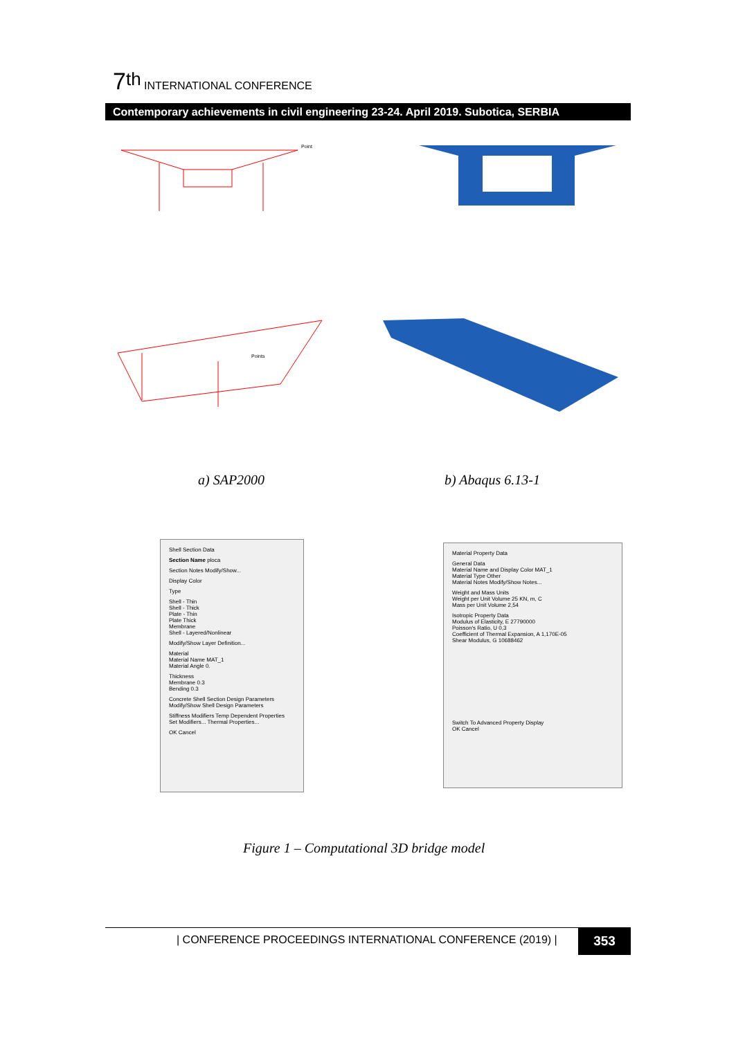7<sup>th</sup> INTERNATIONAL CONFERENCE
Contemporary achievements in civil engineering 23-24. April 2019. Subotica, SERBIA
Point
Points
a) SAP2000 b) Abaqus 6.13-1
Shell Section Data
Section Name ploca
Section Notes Modify/Show...
Display Color
Type
Shell - Thin
Shell - Thick
Plate - Thin
Plate Thick
Membrane
Shell - Layered/Nonlinear
Modify/Show Layer Definition...
Material
Material Name MAT_1
Material Angle 0.
Thickness
Membrane 0.3
Bending 0.3
Concrete Shell Section Design Parameters
Modify/Show Shell Design Parameters
Stiffness Modifiers Temp Dependent Properties
Set Modifiers... Thermal Properties...
OK Cancel
Material Property Data
General Data
Material Name and Display Color MAT_1
Material Type Other
Material Notes Modify/Show Notes...
Weight and Mass Units
Weight per Unit Volume 25 KN, m, C
Mass per Unit Volume 2,54
Isotropic Property Data
Modulus of Elasticity, E 27790000
Poisson's Ratio, U 0,3
Coefficient of Thermal Expansion, A 1,170E-05
Shear Modulus, G 10688462
Switch To Advanced Property Display
OK Cancel
Figure 1 – Computational 3D bridge model
| CONFERENCE PROCEEDINGS INTERNATIONAL CONFERENCE (2019) |
353